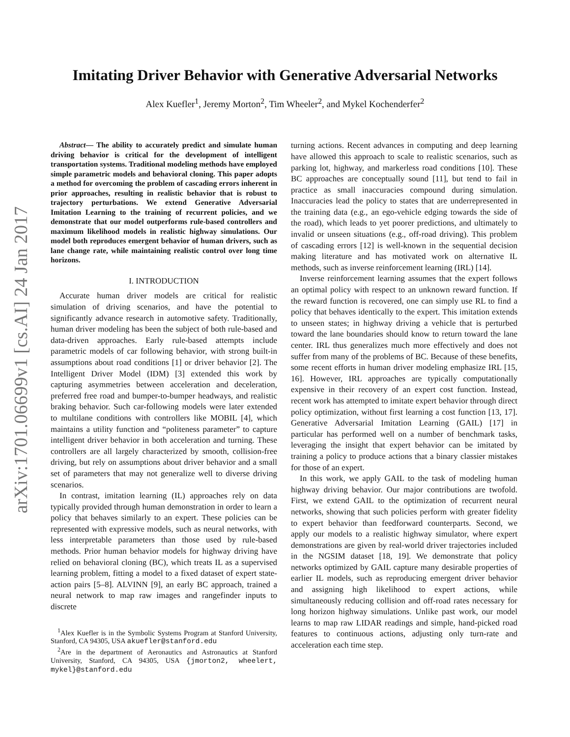arXiv:1701.06699v1 [cs.AI] 24 Jan 2017
Imitating Driver Behavior with Generative Adversarial Networks
Alex Kuefler<sup>1</sup>, Jeremy Morton<sup>2</sup>, Tim Wheeler<sup>2</sup>, and Mykel Kochenderfer<sup>2</sup>
Abstract— The ability to accurately predict and simulate human driving behavior is critical for the development of intelligent transportation systems. Traditional modeling methods have employed simple parametric models and behavioral cloning. This paper adopts a method for overcoming the problem of cascading errors inherent in prior approaches, resulting in realistic behavior that is robust to trajectory perturbations. We extend Generative Adversarial Imitation Learning to the training of recurrent policies, and we demonstrate that our model outperforms rule-based controllers and maximum likelihood models in realistic highway simulations. Our model both reproduces emergent behavior of human drivers, such as lane change rate, while maintaining realistic control over long time horizons.
I. INTRODUCTION
Accurate human driver models are critical for realistic simulation of driving scenarios, and have the potential to significantly advance research in automotive safety. Traditionally, human driver modeling has been the subject of both rule-based and data-driven approaches. Early rule-based attempts include parametric models of car following behavior, with strong built-in assumptions about road conditions [1] or driver behavior [2]. The Intelligent Driver Model (IDM) [3] extended this work by capturing asymmetries between acceleration and deceleration, preferred free road and bumper-to-bumper headways, and realistic braking behavior. Such car-following models were later extended to multilane conditions with controllers like MOBIL [4], which maintains a utility function and “politeness parameter” to capture intelligent driver behavior in both acceleration and turning. These controllers are all largely characterized by smooth, collision-free driving, but rely on assumptions about driver behavior and a small set of parameters that may not generalize well to diverse driving scenarios.
In contrast, imitation learning (IL) approaches rely on data typically provided through human demonstration in order to learn a policy that behaves similarly to an expert. These policies can be represented with expressive models, such as neural networks, with less interpretable parameters than those used by rule-based methods. Prior human behavior models for highway driving have relied on behavioral cloning (BC), which treats IL as a supervised learning problem, fitting a model to a fixed dataset of expert state-action pairs [5–8]. ALVINN [9], an early BC approach, trained a neural network to map raw images and rangefinder inputs to discrete
<sup>1</sup> Alex Kuefler is in the Symbolic Systems Program at Stanford University, Stanford, CA 94305, USA akuefler@stanford.edu
<sup>2</sup> Are in the department of Aeronautics and Astronautics at Stanford University, Stanford, CA 94305, USA {jmorton2, wheelert, mykel}@stanford.edu
turning actions. Recent advances in computing and deep learning have allowed this approach to scale to realistic scenarios, such as parking lot, highway, and markerless road conditions [10]. These BC approaches are conceptually sound [11], but tend to fail in practice as small inaccuracies compound during simulation. Inaccuracies lead the policy to states that are underrepresented in the training data (e.g., an ego-vehicle edging towards the side of the road), which leads to yet poorer predictions, and ultimately to invalid or unseen situations (e.g., off-road driving). This problem of cascading errors [12] is well-known in the sequential decision making literature and has motivated work on alternative IL methods, such as inverse reinforcement learning (IRL) [14].
Inverse reinforcement learning assumes that the expert follows an optimal policy with respect to an unknown reward function. If the reward function is recovered, one can simply use RL to find a policy that behaves identically to the expert. This imitation extends to unseen states; in highway driving a vehicle that is perturbed toward the lane boundaries should know to return toward the lane center. IRL thus generalizes much more effectively and does not suffer from many of the problems of BC. Because of these benefits, some recent efforts in human driver modeling emphasize IRL [15, 16]. However, IRL approaches are typically computationally expensive in their recovery of an expert cost function. Instead, recent work has attempted to imitate expert behavior through direct policy optimization, without first learning a cost function [13, 17]. Generative Adversarial Imitation Learning (GAIL) [17] in particular has performed well on a number of benchmark tasks, leveraging the insight that expert behavior can be imitated by training a policy to produce actions that a binary classier mistakes for those of an expert.
In this work, we apply GAIL to the task of modeling human highway driving behavior. Our major contributions are twofold. First, we extend GAIL to the optimization of recurrent neural networks, showing that such policies perform with greater fidelity to expert behavior than feedforward counterparts. Second, we apply our models to a realistic highway simulator, where expert demonstrations are given by real-world driver trajectories included in the NGSIM dataset [18, 19]. We demonstrate that policy networks optimized by GAIL capture many desirable properties of earlier IL models, such as reproducing emergent driver behavior and assigning high likelihood to expert actions, while simultaneously reducing collision and off-road rates necessary for long horizon highway simulations. Unlike past work, our model learns to map raw LIDAR readings and simple, hand-picked road features to continuous actions, adjusting only turn-rate and acceleration each time step.